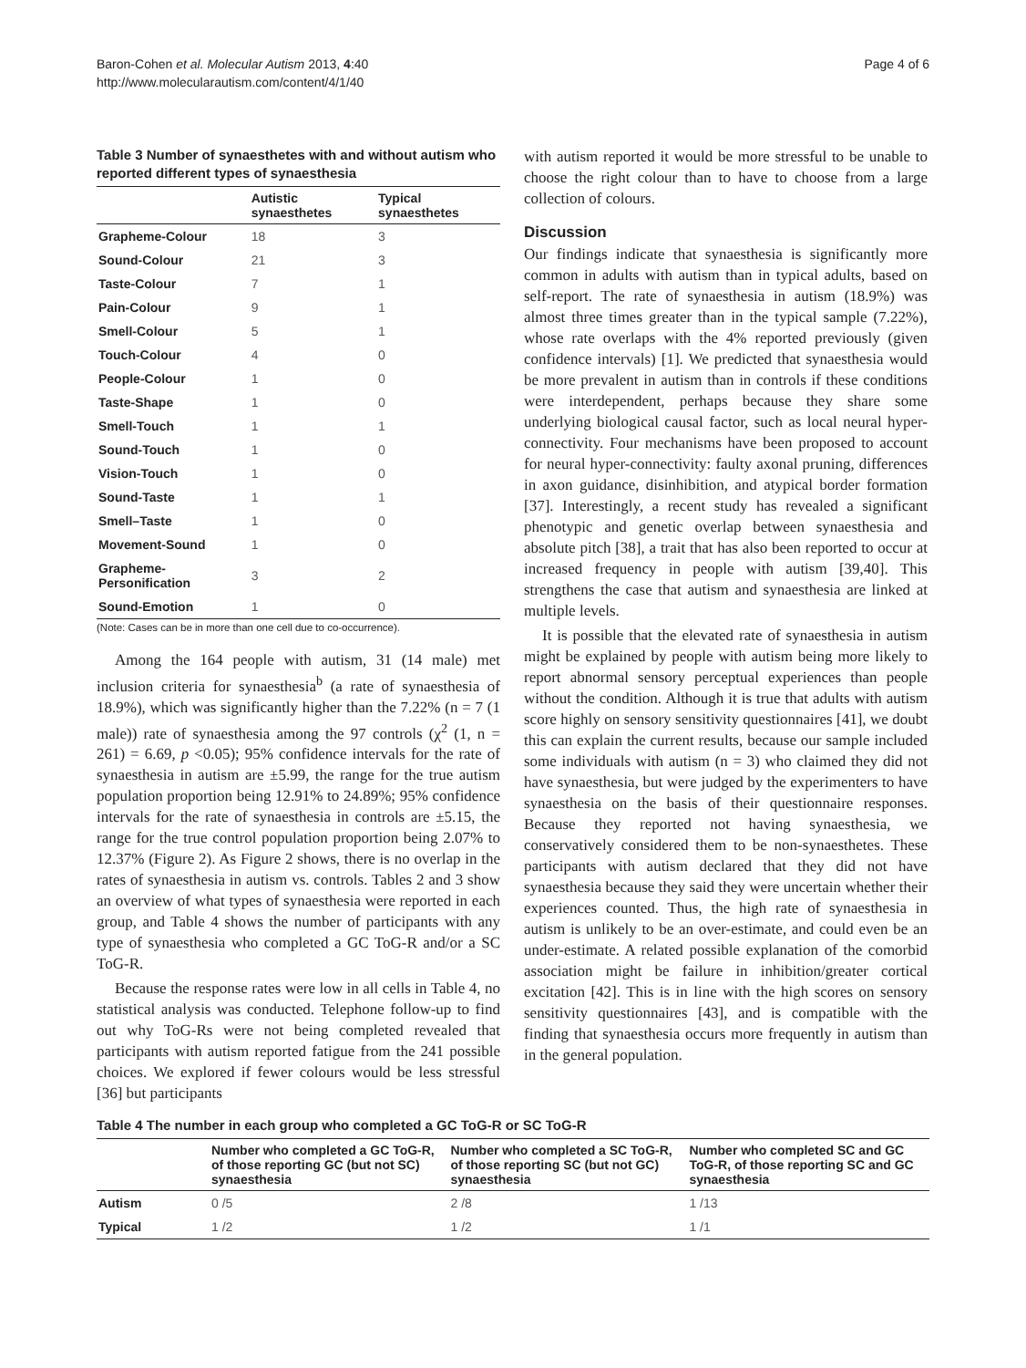Baron-Cohen et al. Molecular Autism 2013, 4:40
http://www.molecularautism.com/content/4/1/40
Page 4 of 6
Table 3 Number of synaesthetes with and without autism who reported different types of synaesthesia
| | Autistic synaesthetes | Typical synaesthetes |
| --- | --- | --- |
| Grapheme-Colour | 18 | 3 |
| Sound-Colour | 21 | 3 |
| Taste-Colour | 7 | 1 |
| Pain-Colour | 9 | 1 |
| Smell-Colour | 5 | 1 |
| Touch-Colour | 4 | 0 |
| People-Colour | 1 | 0 |
| Taste-Shape | 1 | 0 |
| Smell-Touch | 1 | 1 |
| Sound-Touch | 1 | 0 |
| Vision-Touch | 1 | 0 |
| Sound-Taste | 1 | 1 |
| Smell–Taste | 1 | 0 |
| Movement-Sound | 1 | 0 |
| Grapheme-Personification | 3 | 2 |
| Sound-Emotion | 1 | 0 |
(Note: Cases can be in more than one cell due to co-occurrence).
Among the 164 people with autism, 31 (14 male) met inclusion criteria for synaesthesia<sup>b</sup> (a rate of synaesthesia of 18.9%), which was significantly higher than the 7.22% (n = 7 (1 male)) rate of synaesthesia among the 97 controls (χ<sup>2</sup> (1, n = 261) = 6.69, p <0.05); 95% confidence intervals for the rate of synaesthesia in autism are ±5.99, the range for the true autism population proportion being 12.91% to 24.89%; 95% confidence intervals for the rate of synaesthesia in controls are ±5.15, the range for the true control population proportion being 2.07% to 12.37% (Figure 2). As Figure 2 shows, there is no overlap in the rates of synaesthesia in autism vs. controls. Tables 2 and 3 show an overview of what types of synaesthesia were reported in each group, and Table 4 shows the number of participants with any type of synaesthesia who completed a GC ToG-R and/or a SC ToG-R.
Because the response rates were low in all cells in Table 4, no statistical analysis was conducted. Telephone follow-up to find out why ToG-Rs were not being completed revealed that participants with autism reported fatigue from the 241 possible choices. We explored if fewer colours would be less stressful [36] but participants
with autism reported it would be more stressful to be unable to choose the right colour than to have to choose from a large collection of colours.
Discussion
Our findings indicate that synaesthesia is significantly more common in adults with autism than in typical adults, based on self-report. The rate of synaesthesia in autism (18.9%) was almost three times greater than in the typical sample (7.22%), whose rate overlaps with the 4% reported previously (given confidence intervals) [1]. We predicted that synaesthesia would be more prevalent in autism than in controls if these conditions were interdependent, perhaps because they share some underlying biological causal factor, such as local neural hyper-connectivity. Four mechanisms have been proposed to account for neural hyper-connectivity: faulty axonal pruning, differences in axon guidance, disinhibition, and atypical border formation [37]. Interestingly, a recent study has revealed a significant phenotypic and genetic overlap between synaesthesia and absolute pitch [38], a trait that has also been reported to occur at increased frequency in people with autism [39,40]. This strengthens the case that autism and synaesthesia are linked at multiple levels.
It is possible that the elevated rate of synaesthesia in autism might be explained by people with autism being more likely to report abnormal sensory perceptual experiences than people without the condition. Although it is true that adults with autism score highly on sensory sensitivity questionnaires [41], we doubt this can explain the current results, because our sample included some individuals with autism (n = 3) who claimed they did not have synaesthesia, but were judged by the experimenters to have synaesthesia on the basis of their questionnaire responses. Because they reported not having synaesthesia, we conservatively considered them to be non-synaesthetes. These participants with autism declared that they did not have synaesthesia because they said they were uncertain whether their experiences counted. Thus, the high rate of synaesthesia in autism is unlikely to be an over-estimate, and could even be an under-estimate. A related possible explanation of the comorbid association might be failure in inhibition/greater cortical excitation [42]. This is in line with the high scores on sensory sensitivity questionnaires [43], and is compatible with the finding that synaesthesia occurs more frequently in autism than in the general population.
Table 4 The number in each group who completed a GC ToG-R or SC ToG-R
| | Number who completed a GC ToG-R, of those reporting GC (but not SC) synaesthesia | Number who completed a SC ToG-R, of those reporting SC (but not GC) synaesthesia | Number who completed SC and GC ToG-R, of those reporting SC and GC synaesthesia |
| --- | --- | --- | --- |
| Autism | 0 /5 | 2 /8 | 1 /13 |
| Typical | 1 /2 | 1 /2 | 1 /1 |